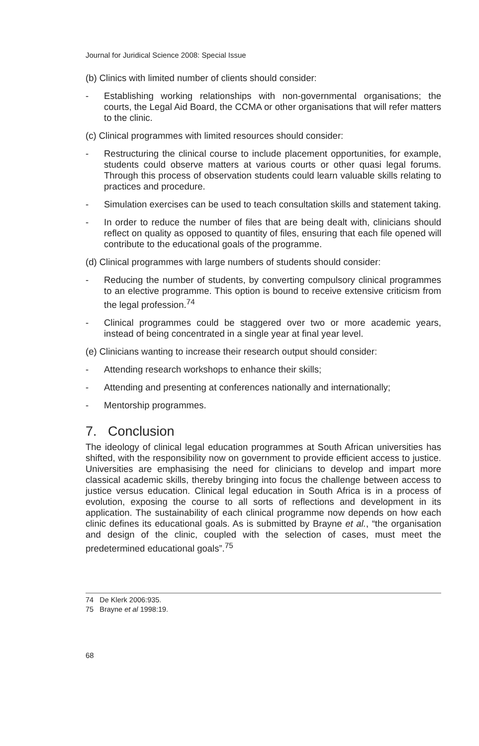Journal for Juridical Science 2008: Special Issue
(b) Clinics with limited number of clients should consider:
- Establishing working relationships with non-governmental organisations; the courts, the Legal Aid Board, the CCMA or other organisations that will refer matters to the clinic.
(c) Clinical programmes with limited resources should consider:
- Restructuring the clinical course to include placement opportunities, for example, students could observe matters at various courts or other quasi legal forums. Through this process of observation students could learn valuable skills relating to practices and procedure.
- Simulation exercises can be used to teach consultation skills and statement taking.
- In order to reduce the number of files that are being dealt with, clinicians should reflect on quality as opposed to quantity of files, ensuring that each file opened will contribute to the educational goals of the programme.
(d) Clinical programmes with large numbers of students should consider:
- Reducing the number of students, by converting compulsory clinical programmes to an elective programme. This option is bound to receive extensive criticism from the legal profession.<sup>74</sup>
- Clinical programmes could be staggered over two or more academic years, instead of being concentrated in a single year at final year level.
(e) Clinicians wanting to increase their research output should consider:
- Attending research workshops to enhance their skills;
- Attending and presenting at conferences nationally and internationally;
- Mentorship programmes.
7. Conclusion
The ideology of clinical legal education programmes at South African universities has shifted, with the responsibility now on government to provide efficient access to justice. Universities are emphasising the need for clinicians to develop and impart more classical academic skills, thereby bringing into focus the challenge between access to justice versus education. Clinical legal education in South Africa is in a process of evolution, exposing the course to all sorts of reflections and development in its application. The sustainability of each clinical programme now depends on how each clinic defines its educational goals. As is submitted by Brayne et al., “the organisation and design of the clinic, coupled with the selection of cases, must meet the predetermined educational goals”.<sup>75</sup>
74 De Klerk 2006:935.
75 Brayne et al 1998:19.
68